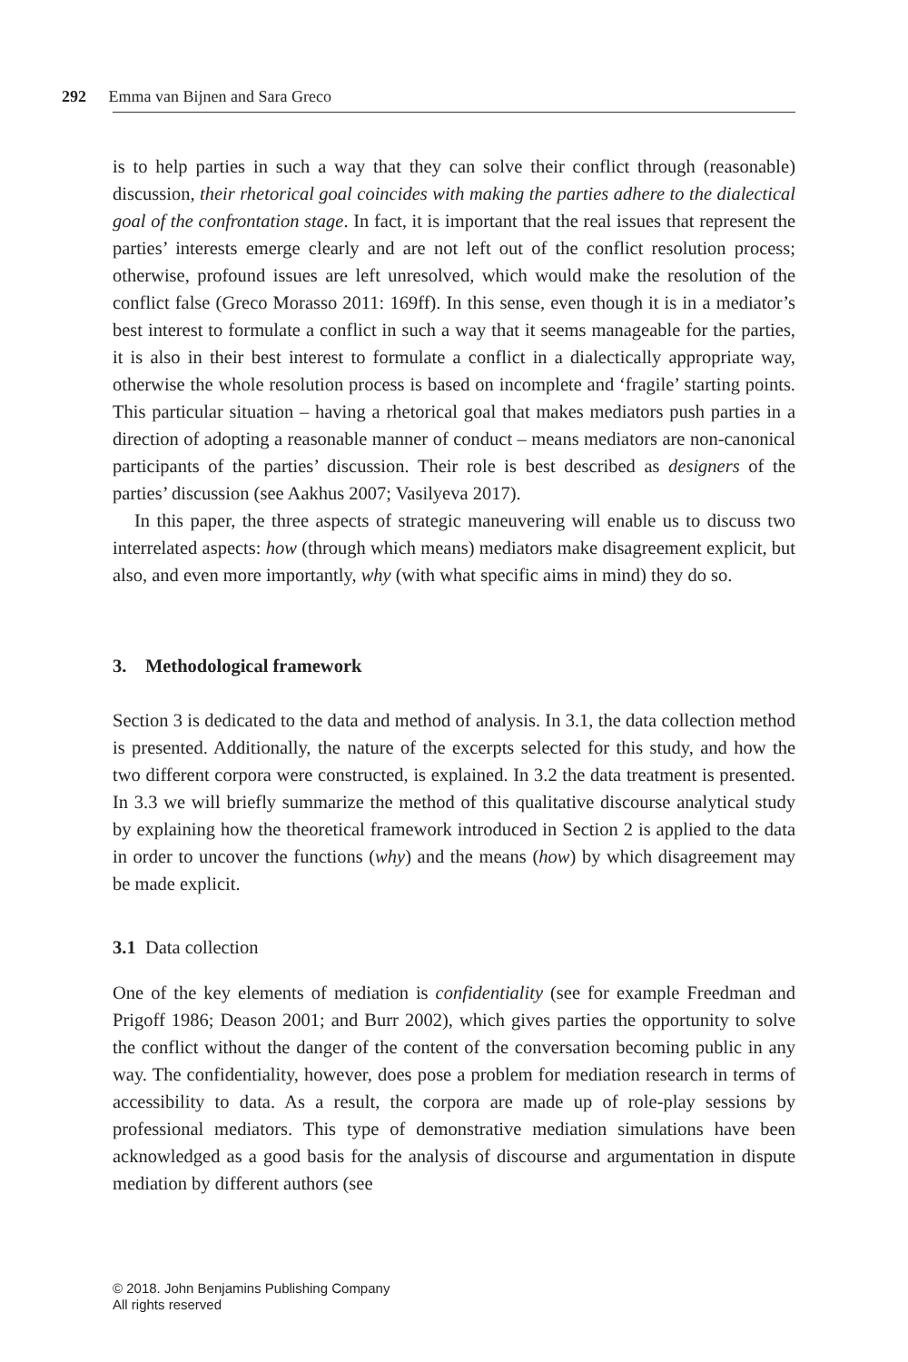292 Emma van Bijnen and Sara Greco
is to help parties in such a way that they can solve their conflict through (reasonable) discussion, their rhetorical goal coincides with making the parties adhere to the dialectical goal of the confrontation stage. In fact, it is important that the real issues that represent the parties’ interests emerge clearly and are not left out of the conflict resolution process; otherwise, profound issues are left unresolved, which would make the resolution of the conflict false (Greco Morasso 2011: 169ff). In this sense, even though it is in a mediator’s best interest to formulate a conflict in such a way that it seems manageable for the parties, it is also in their best interest to formulate a conflict in a dialectically appropriate way, otherwise the whole resolution process is based on incomplete and ‘fragile’ starting points. This particular situation – having a rhetorical goal that makes mediators push parties in a direction of adopting a reasonable manner of conduct – means mediators are non-canonical participants of the parties’ discussion. Their role is best described as designers of the parties’ discussion (see Aakhus 2007; Vasilyeva 2017).
In this paper, the three aspects of strategic maneuvering will enable us to discuss two interrelated aspects: how (through which means) mediators make disagreement explicit, but also, and even more importantly, why (with what specific aims in mind) they do so.
3. Methodological framework
Section 3 is dedicated to the data and method of analysis. In 3.1, the data collection method is presented. Additionally, the nature of the excerpts selected for this study, and how the two different corpora were constructed, is explained. In 3.2 the data treatment is presented. In 3.3 we will briefly summarize the method of this qualitative discourse analytical study by explaining how the theoretical framework introduced in Section 2 is applied to the data in order to uncover the functions (why) and the means (how) by which disagreement may be made explicit.
3.1 Data collection
One of the key elements of mediation is confidentiality (see for example Freedman and Prigoff 1986; Deason 2001; and Burr 2002), which gives parties the opportunity to solve the conflict without the danger of the content of the conversation becoming public in any way. The confidentiality, however, does pose a problem for mediation research in terms of accessibility to data. As a result, the corpora are made up of role-play sessions by professional mediators. This type of demonstrative mediation simulations have been acknowledged as a good basis for the analysis of discourse and argumentation in dispute mediation by different authors (see
© 2018. John Benjamins Publishing Company
All rights reserved